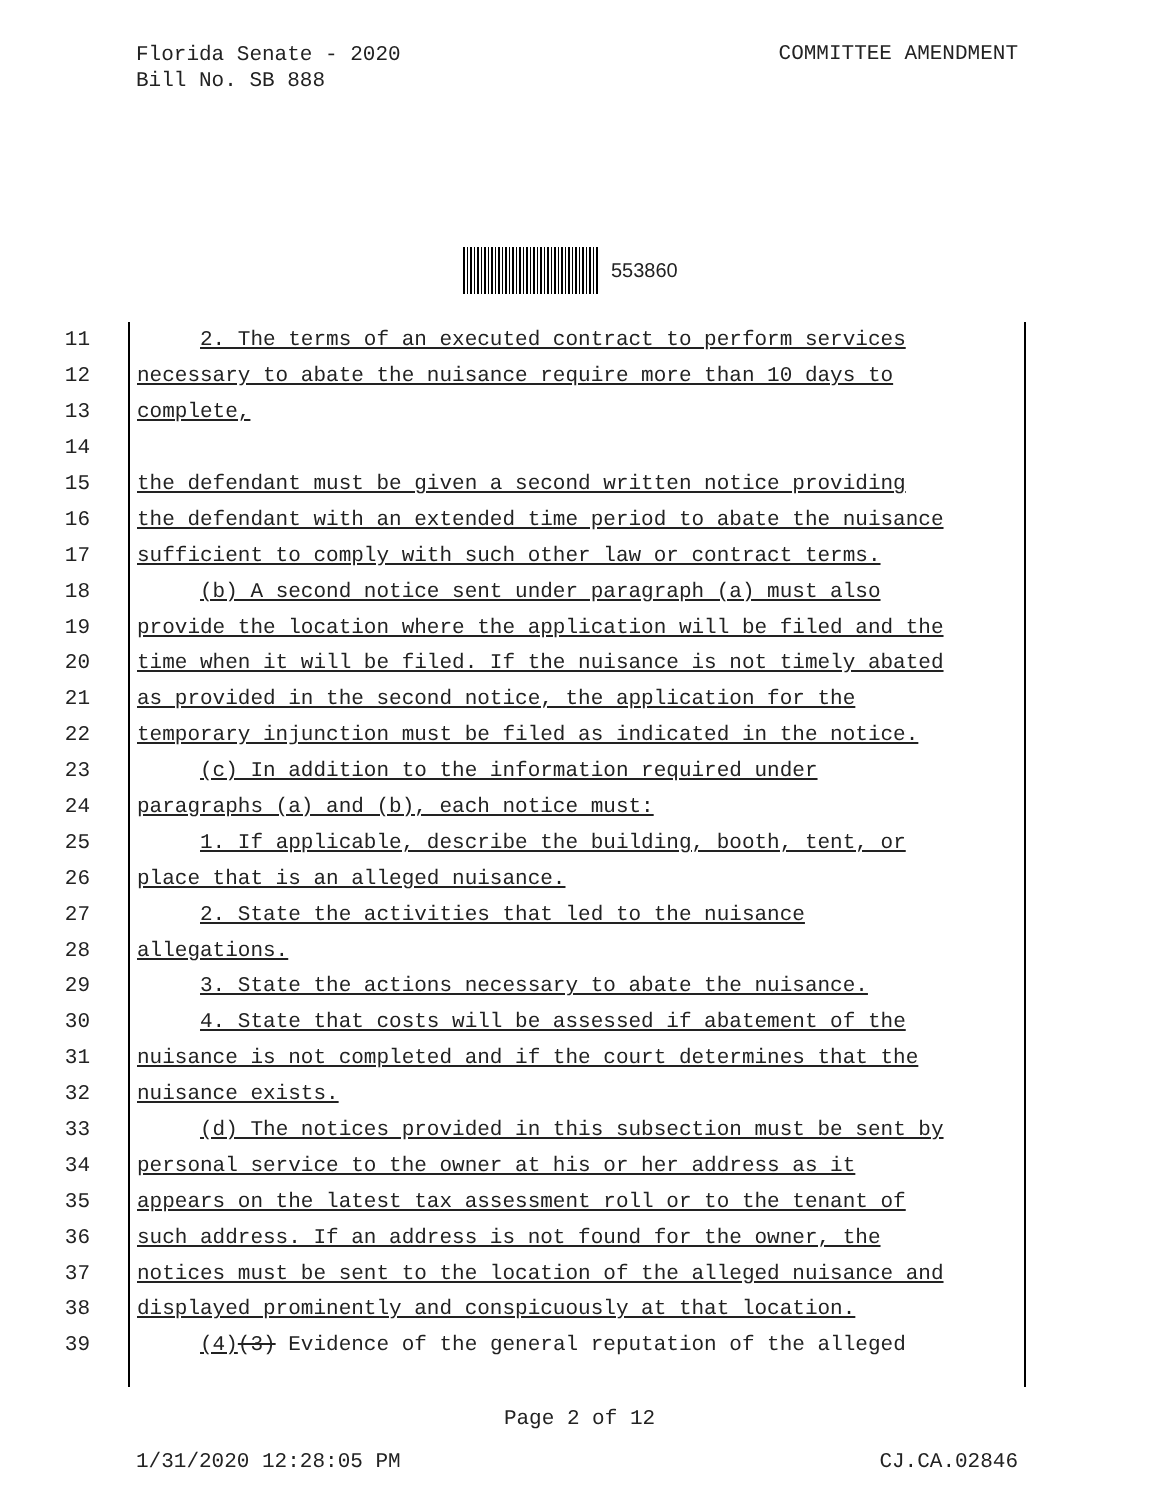Florida Senate - 2020
Bill No. SB 888
COMMITTEE AMENDMENT
553860
11
2. The terms of an executed contract to perform services
12
necessary to abate the nuisance require more than 10 days to
13
complete,
14
15
the defendant must be given a second written notice providing
16
the defendant with an extended time period to abate the nuisance
17
sufficient to comply with such other law or contract terms.
18
(b) A second notice sent under paragraph (a) must also
19
provide the location where the application will be filed and the
20
time when it will be filed. If the nuisance is not timely abated
21
as provided in the second notice, the application for the
22
temporary injunction must be filed as indicated in the notice.
23
(c) In addition to the information required under
24
paragraphs (a) and (b), each notice must:
25
1. If applicable, describe the building, booth, tent, or
26
place that is an alleged nuisance.
27
2. State the activities that led to the nuisance
28
allegations.
29
3. State the actions necessary to abate the nuisance.
30
4. State that costs will be assessed if abatement of the
31
nuisance is not completed and if the court determines that the
32
nuisance exists.
33
(d) The notices provided in this subsection must be sent by
34
personal service to the owner at his or her address as it
35
appears on the latest tax assessment roll or to the tenant of
36
such address. If an address is not found for the owner, the
37
notices must be sent to the location of the alleged nuisance and
38
displayed prominently and conspicuously at that location.
39
(4)(3) Evidence of the general reputation of the alleged
Page 2 of 12
1/31/2020 12:28:05 PM CJ.CA.02846